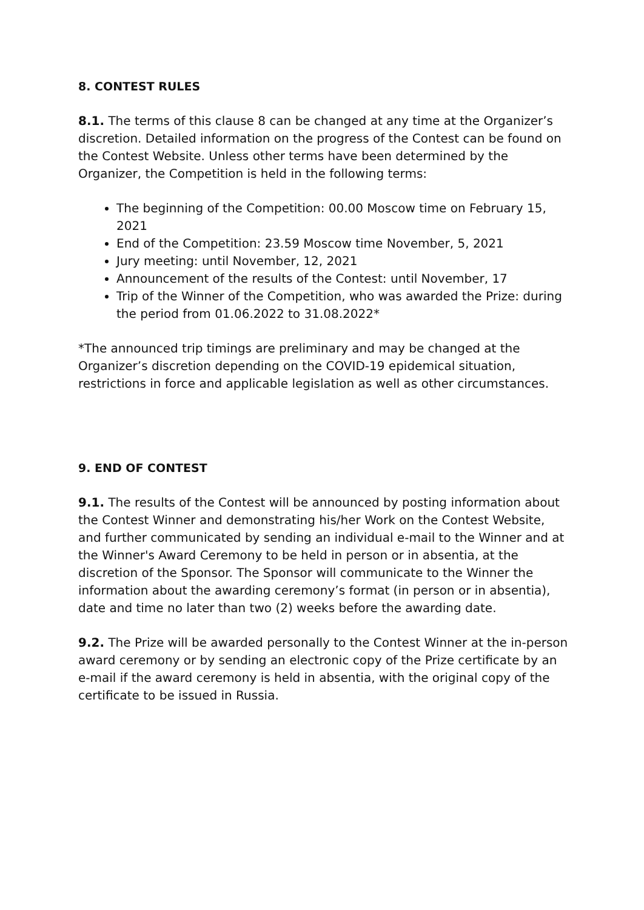8. CONTEST RULES
8.1. The terms of this clause 8 can be changed at any time at the Organizer’s discretion. Detailed information on the progress of the Contest can be found on the Contest Website. Unless other terms have been determined by the Organizer, the Competition is held in the following terms:
The beginning of the Competition: 00.00 Moscow time on February 15, 2021
End of the Competition: 23.59 Moscow time November, 5, 2021
Jury meeting: until November, 12, 2021
Announcement of the results of the Contest: until November, 17
Trip of the Winner of the Competition, who was awarded the Prize: during the period from 01.06.2022 to 31.08.2022*
*The announced trip timings are preliminary and may be changed at the Organizer’s discretion depending on the COVID-19 epidemical situation, restrictions in force and applicable legislation as well as other circumstances.
9. END OF CONTEST
9.1. The results of the Contest will be announced by posting information about the Contest Winner and demonstrating his/her Work on the Contest Website, and further communicated by sending an individual e-mail to the Winner and at the Winner's Award Ceremony to be held in person or in absentia, at the discretion of the Sponsor. The Sponsor will communicate to the Winner the information about the awarding ceremony’s format (in person or in absentia), date and time no later than two (2) weeks before the awarding date.
9.2. The Prize will be awarded personally to the Contest Winner at the in-person award ceremony or by sending an electronic copy of the Prize certificate by an e-mail if the award ceremony is held in absentia, with the original copy of the certificate to be issued in Russia.